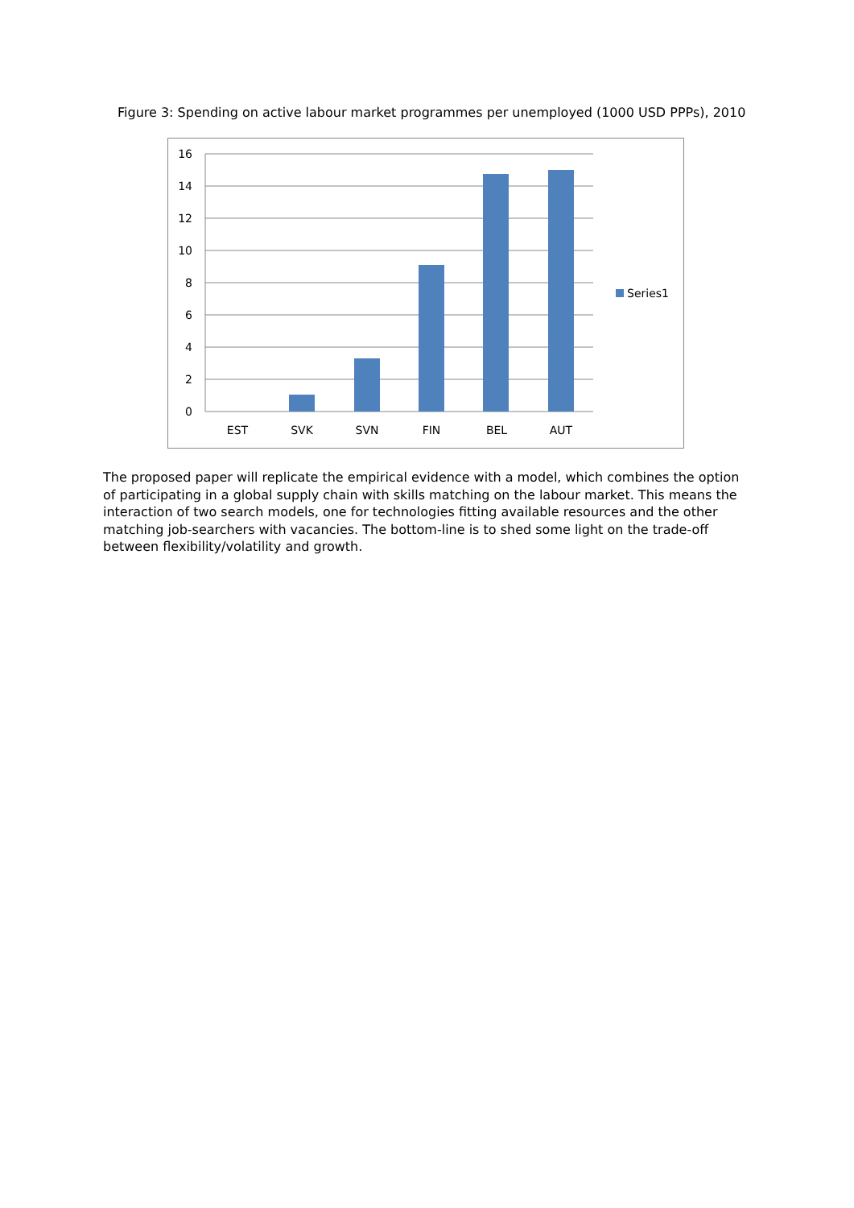Figure 3: Spending on active labour market programmes per unemployed (1000 USD PPPs), 2010
16
14
12
10
8
6
4
2
0
EST
SVK
SVN
FIN
BEL
AUT
Series1
The proposed paper will replicate the empirical evidence with a model, which combines the option of participating in a global supply chain with skills matching on the labour market. This means the interaction of two search models, one for technologies fitting available resources and the other matching job-searchers with vacancies. The bottom-line is to shed some light on the trade-off between flexibility/volatility and growth.